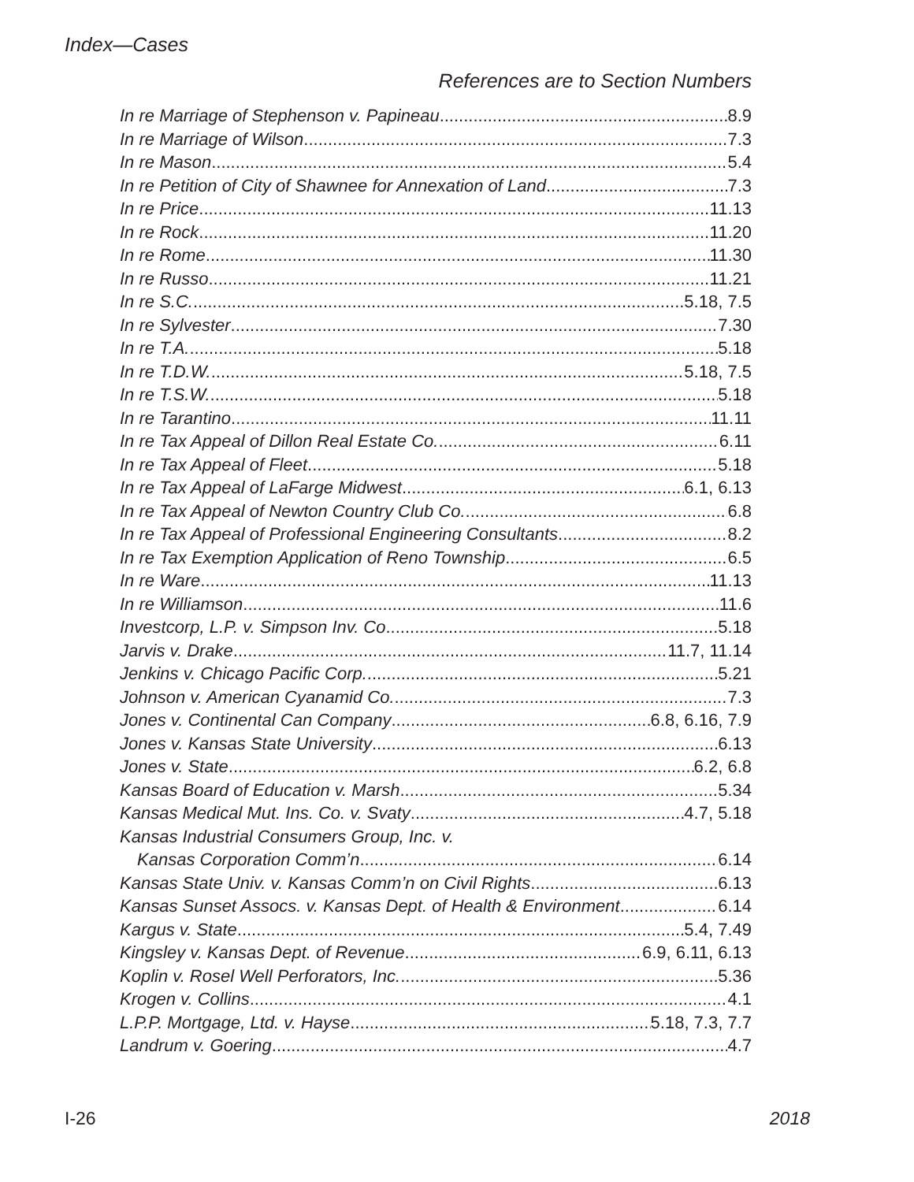Index—Cases
References are to Section Numbers
In re Marriage of Stephenson v. Papineau 8.9
In re Marriage of Wilson 7.3
In re Mason 5.4
In re Petition of City of Shawnee for Annexation of Land 7.3
In re Price 11.13
In re Rock 11.20
In re Rome 11.30
In re Russo 11.21
In re S.C. 5.18, 7.5
In re Sylvester 7.30
In re T.A. 5.18
In re T.D.W. 5.18, 7.5
In re T.S.W. 5.18
In re Tarantino 11.11
In re Tax Appeal of Dillon Real Estate Co. 6.11
In re Tax Appeal of Fleet 5.18
In re Tax Appeal of LaFarge Midwest 6.1, 6.13
In re Tax Appeal of Newton Country Club Co. 6.8
In re Tax Appeal of Professional Engineering Consultants 8.2
In re Tax Exemption Application of Reno Township 6.5
In re Ware 11.13
In re Williamson 11.6
Investcorp, L.P. v. Simpson Inv. Co 5.18
Jarvis v. Drake 11.7, 11.14
Jenkins v. Chicago Pacific Corp. 5.21
Johnson v. American Cyanamid Co. 7.3
Jones v. Continental Can Company 6.8, 6.16, 7.9
Jones v. Kansas State University 6.13
Jones v. State 6.2, 6.8
Kansas Board of Education v. Marsh 5.34
Kansas Medical Mut. Ins. Co. v. Svaty 4.7, 5.18
Kansas Industrial Consumers Group, Inc. v.
Kansas Corporation Comm’n 6.14
Kansas State Univ. v. Kansas Comm’n on Civil Rights 6.13
Kansas Sunset Assocs. v. Kansas Dept. of Health & Environment 6.14
Kargus v. State 5.4, 7.49
Kingsley v. Kansas Dept. of Revenue 6.9, 6.11, 6.13
Koplin v. Rosel Well Perforators, Inc. 5.36
Krogen v. Collins 4.1
L.P.P. Mortgage, Ltd. v. Hayse 5.18, 7.3, 7.7
Landrum v. Goering 4.7
I-26 2018